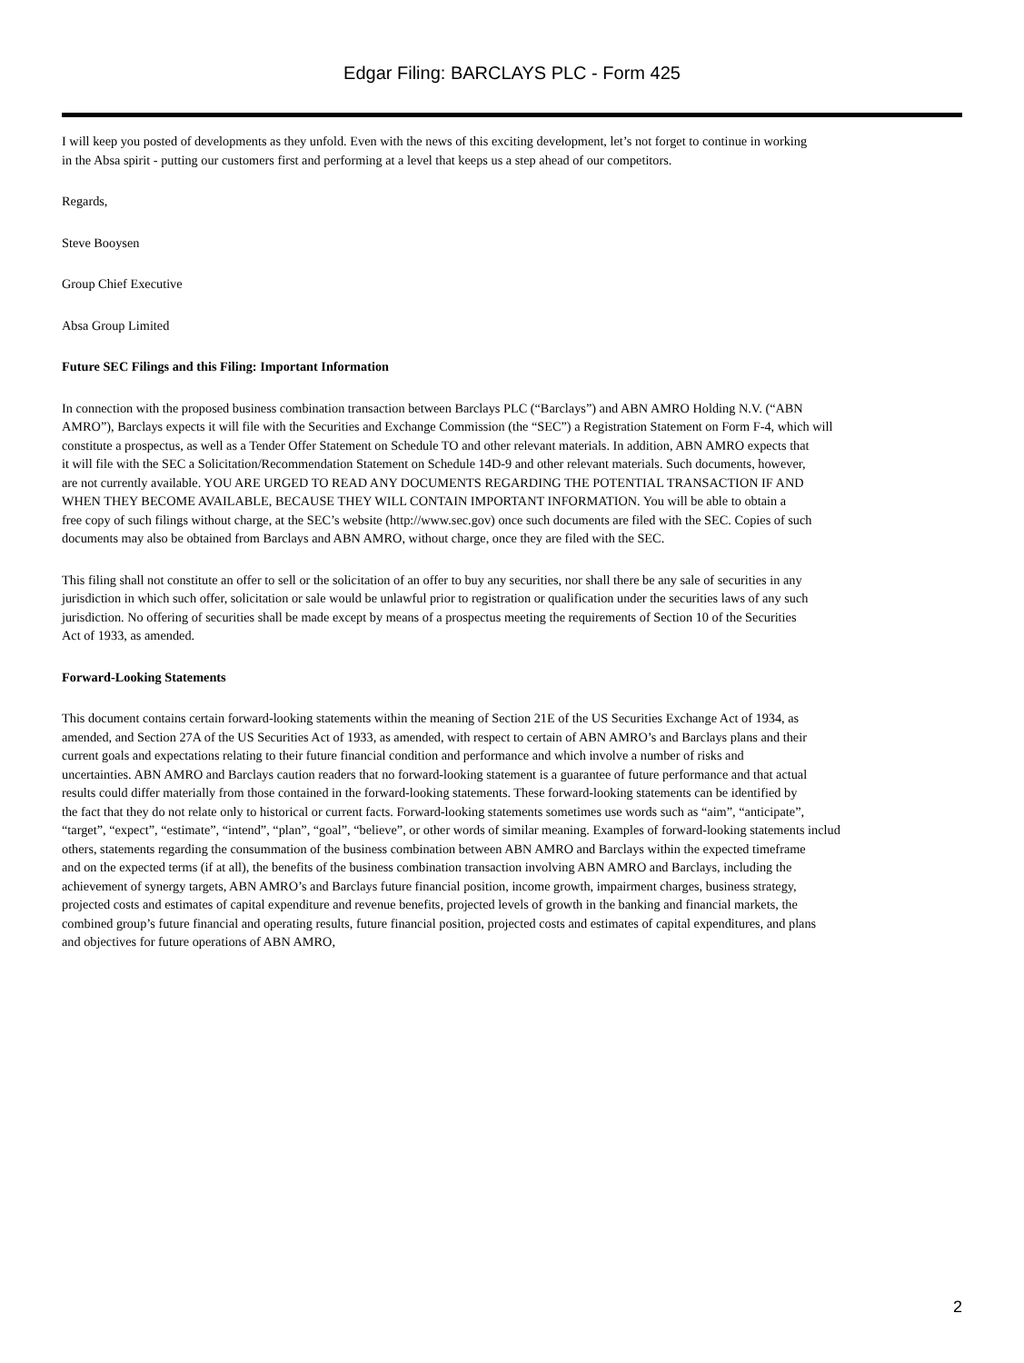Edgar Filing: BARCLAYS PLC - Form 425
I will keep you posted of developments as they unfold. Even with the news of this exciting development, let’s not forget to continue in working
in the Absa spirit - putting our customers first and performing at a level that keeps us a step ahead of our competitors.
Regards,
Steve Booysen
Group Chief Executive
Absa Group Limited
Future SEC Filings and this Filing: Important Information
In connection with the proposed business combination transaction between Barclays PLC (“Barclays”) and ABN AMRO Holding N.V. (“ABN
AMRO”), Barclays expects it will file with the Securities and Exchange Commission (the “SEC”) a Registration Statement on Form F-4, which will
constitute a prospectus, as well as a Tender Offer Statement on Schedule TO and other relevant materials. In addition, ABN AMRO expects that
it will file with the SEC a Solicitation/Recommendation Statement on Schedule 14D-9 and other relevant materials. Such documents, however,
are not currently available. YOU ARE URGED TO READ ANY DOCUMENTS REGARDING THE POTENTIAL TRANSACTION IF AND
WHEN THEY BECOME AVAILABLE, BECAUSE THEY WILL CONTAIN IMPORTANT INFORMATION. You will be able to obtain a
free copy of such filings without charge, at the SEC’s website (http://www.sec.gov) once such documents are filed with the SEC. Copies of such
documents may also be obtained from Barclays and ABN AMRO, without charge, once they are filed with the SEC.
This filing shall not constitute an offer to sell or the solicitation of an offer to buy any securities, nor shall there be any sale of securities in any
jurisdiction in which such offer, solicitation or sale would be unlawful prior to registration or qualification under the securities laws of any such
jurisdiction. No offering of securities shall be made except by means of a prospectus meeting the requirements of Section 10 of the Securities
Act of 1933, as amended.
Forward-Looking Statements
This document contains certain forward-looking statements within the meaning of Section 21E of the US Securities Exchange Act of 1934, as
amended, and Section 27A of the US Securities Act of 1933, as amended, with respect to certain of ABN AMRO’s and Barclays plans and their
current goals and expectations relating to their future financial condition and performance and which involve a number of risks and
uncertainties. ABN AMRO and Barclays caution readers that no forward-looking statement is a guarantee of future performance and that actual
results could differ materially from those contained in the forward-looking statements. These forward-looking statements can be identified by
the fact that they do not relate only to historical or current facts. Forward-looking statements sometimes use words such as “aim”, “anticipate”,
“target”, “expect”, “estimate”, “intend”, “plan”, “goal”, “believe”, or other words of similar meaning. Examples of forward-looking statements includ
others, statements regarding the consummation of the business combination between ABN AMRO and Barclays within the expected timeframe
and on the expected terms (if at all), the benefits of the business combination transaction involving ABN AMRO and Barclays, including the
achievement of synergy targets, ABN AMRO’s and Barclays future financial position, income growth, impairment charges, business strategy,
projected costs and estimates of capital expenditure and revenue benefits, projected levels of growth in the banking and financial markets, the
combined group’s future financial and operating results, future financial position, projected costs and estimates of capital expenditures, and plans
and objectives for future operations of ABN AMRO,
2